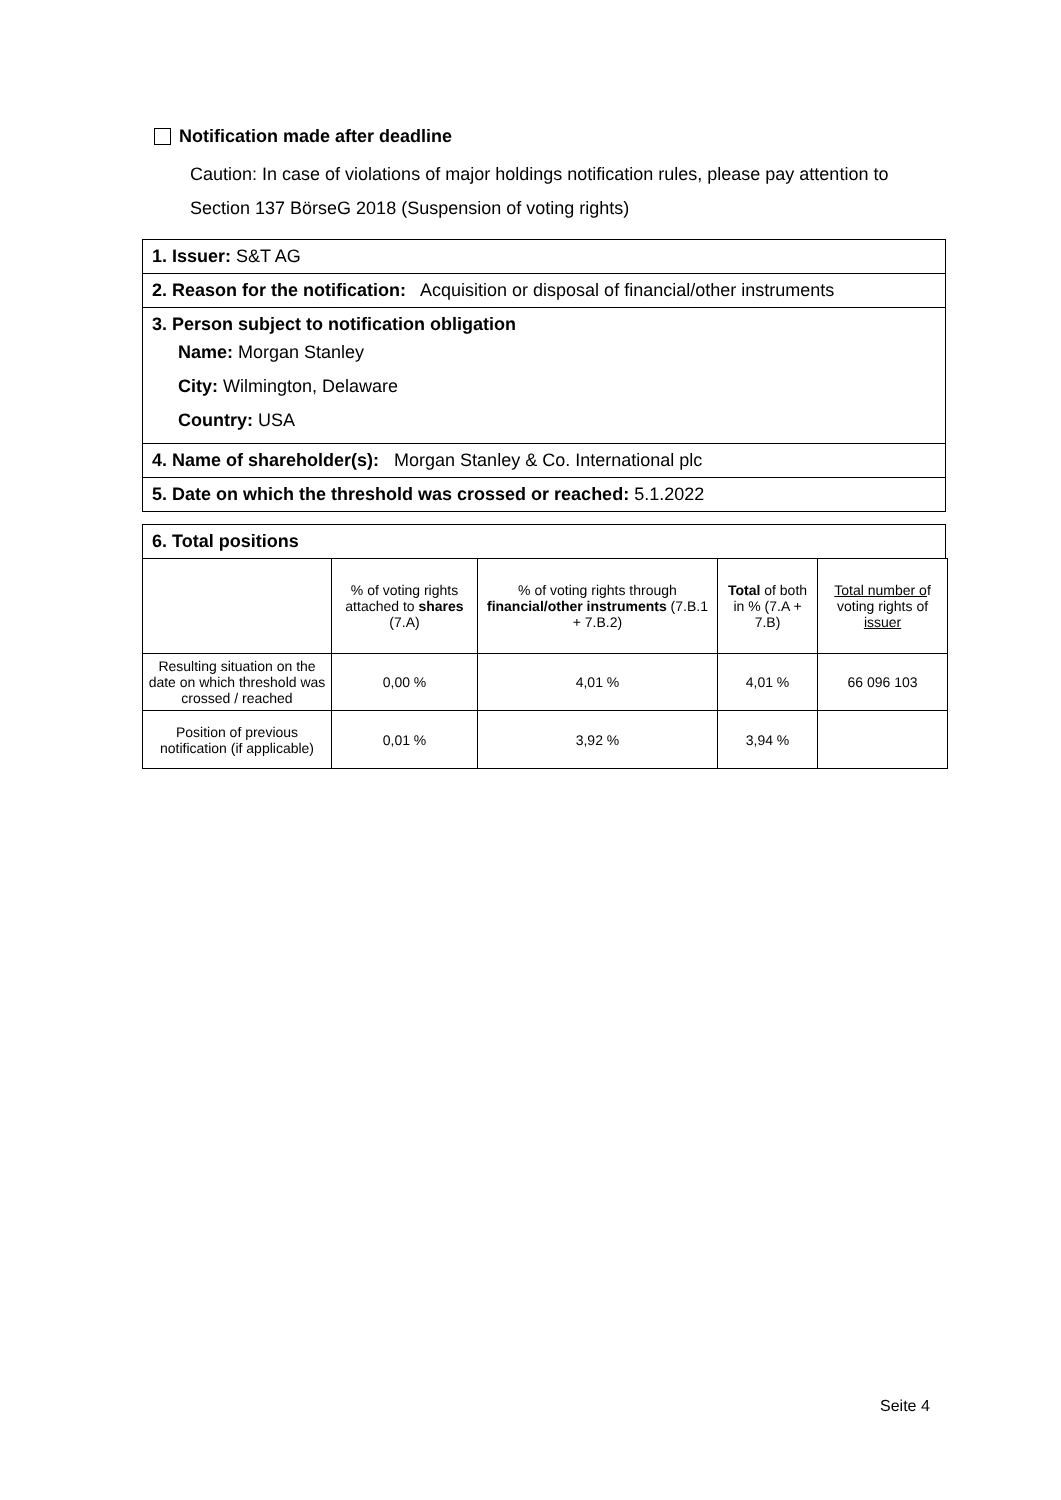Notification made after deadline
Caution: In case of violations of major holdings notification rules, please pay attention to Section 137 BörseG 2018 (Suspension of voting rights)
1. Issuer: S&T AG
2. Reason for the notification: Acquisition or disposal of financial/other instruments
3. Person subject to notification obligation
Name: Morgan Stanley
City: Wilmington, Delaware
Country: USA
4. Name of shareholder(s): Morgan Stanley & Co. International plc
5. Date on which the threshold was crossed or reached: 5.1.2022
6. Total positions
| | % of voting rights attached to shares (7.A) | % of voting rights through financial/other instruments (7.B.1 + 7.B.2) | Total of both in % (7.A + 7.B) | Total number o f voting rights of issuer |
| --- | --- | --- | --- | --- |
| Resulting situation on the date on which threshold was crossed / reached | 0,00 % | 4,01 % | 4,01 % | 66 096 103 |
| Position of previous notification (if applicable) | 0,01 % | 3,92 % | 3,94 % | |
Seite 4